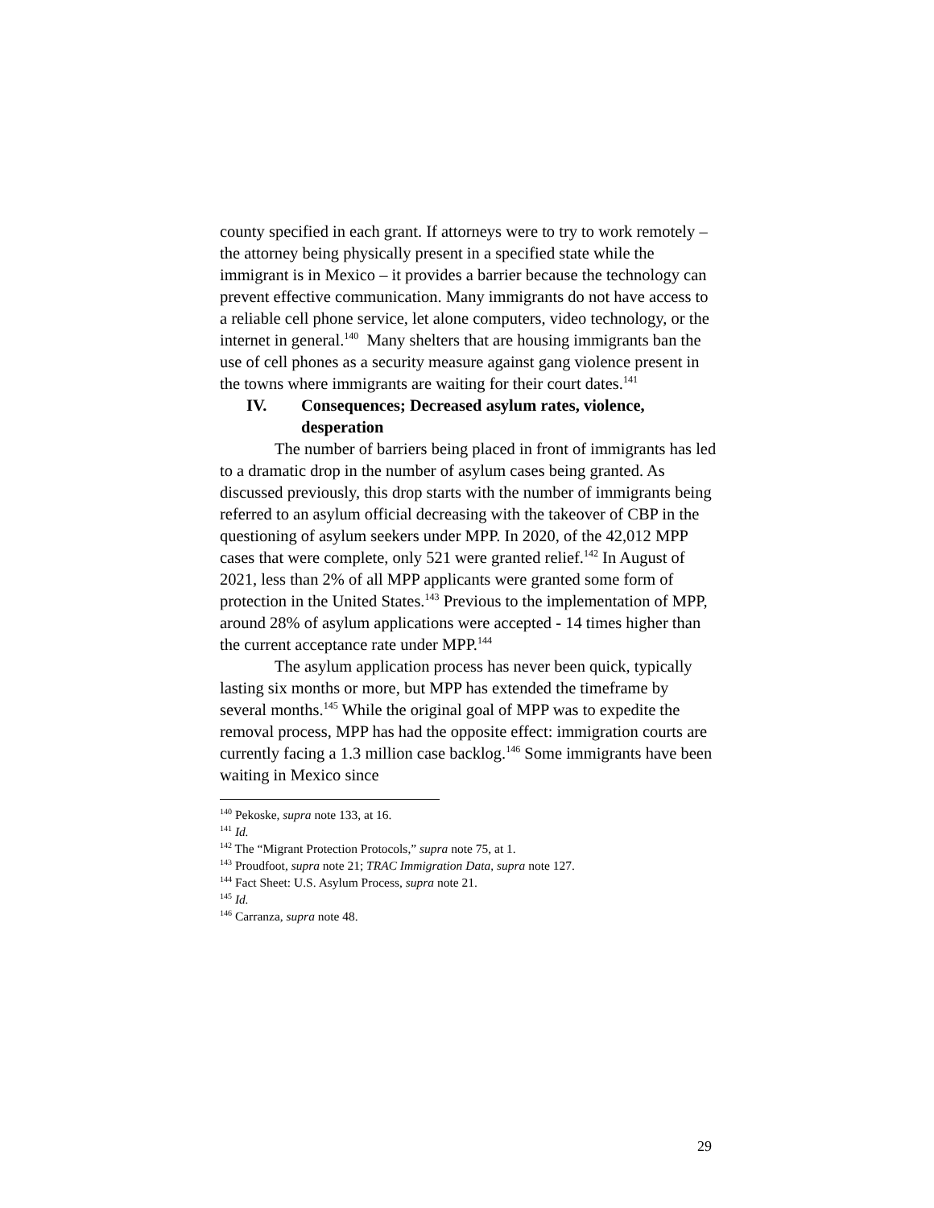county specified in each grant. If attorneys were to try to work remotely – the attorney being physically present in a specified state while the immigrant is in Mexico – it provides a barrier because the technology can prevent effective communication. Many immigrants do not have access to a reliable cell phone service, let alone computers, video technology, or the internet in general.<sup>140</sup> Many shelters that are housing immigrants ban the use of cell phones as a security measure against gang violence present in the towns where immigrants are waiting for their court dates.<sup>141</sup>
IV. Consequences; Decreased asylum rates, violence, desperation
The number of barriers being placed in front of immigrants has led to a dramatic drop in the number of asylum cases being granted. As discussed previously, this drop starts with the number of immigrants being referred to an asylum official decreasing with the takeover of CBP in the questioning of asylum seekers under MPP. In 2020, of the 42,012 MPP cases that were complete, only 521 were granted relief.<sup>142</sup> In August of 2021, less than 2% of all MPP applicants were granted some form of protection in the United States.<sup>143</sup> Previous to the implementation of MPP, around 28% of asylum applications were accepted - 14 times higher than the current acceptance rate under MPP.<sup>144</sup>
The asylum application process has never been quick, typically lasting six months or more, but MPP has extended the timeframe by several months.<sup>145</sup> While the original goal of MPP was to expedite the removal process, MPP has had the opposite effect: immigration courts are currently facing a 1.3 million case backlog.<sup>146</sup> Some immigrants have been waiting in Mexico since
<sup>140</sup> Pekoske, supra note 133, at 16.
<sup>141</sup> Id.
<sup>142</sup> The “Migrant Protection Protocols,” supra note 75, at 1.
<sup>143</sup> Proudfoot, supra note 21; TRAC Immigration Data, supra note 127.
<sup>144</sup> Fact Sheet: U.S. Asylum Process, supra note 21.
<sup>145</sup> Id.
<sup>146</sup> Carranza, supra note 48.
29